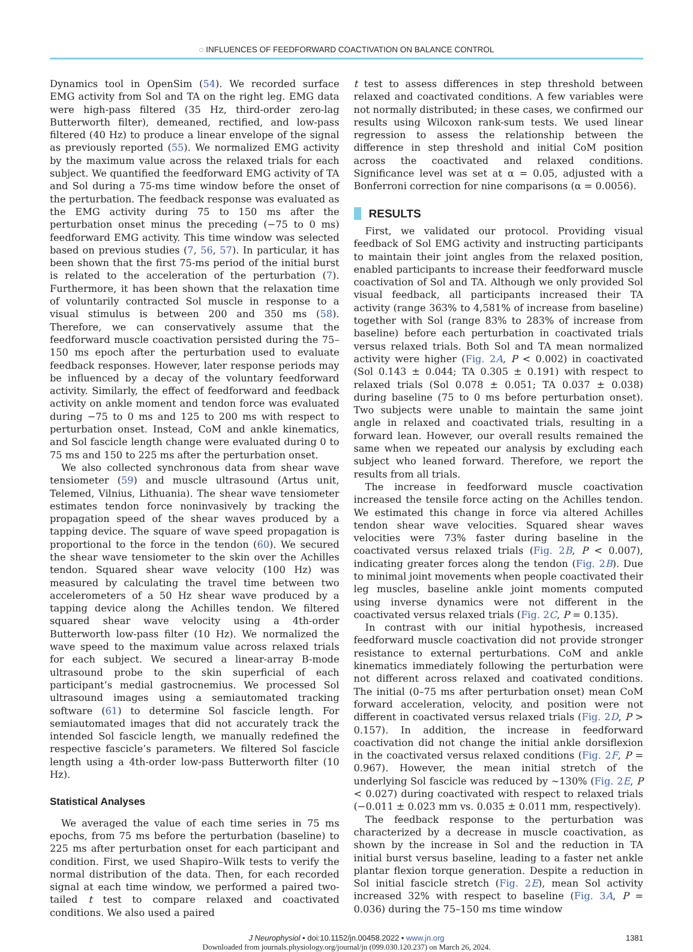◌ INFLUENCES OF FEEDFORWARD COACTIVATION ON BALANCE CONTROL
Dynamics tool in OpenSim (54). We recorded surface EMG activity from Sol and TA on the right leg. EMG data were high-pass filtered (35 Hz, third-order zero-lag Butterworth filter), demeaned, rectified, and low-pass filtered (40 Hz) to produce a linear envelope of the signal as previously reported (55). We normalized EMG activity by the maximum value across the relaxed trials for each subject. We quantified the feedforward EMG activity of TA and Sol during a 75-ms time window before the onset of the perturbation. The feedback response was evaluated as the EMG activity during 75 to 150 ms after the perturbation onset minus the preceding (−75 to 0 ms) feedforward EMG activity. This time window was selected based on previous studies (7, 56, 57). In particular, it has been shown that the first 75-ms period of the initial burst is related to the acceleration of the perturbation (7). Furthermore, it has been shown that the relaxation time of voluntarily contracted Sol muscle in response to a visual stimulus is between 200 and 350 ms (58). Therefore, we can conservatively assume that the feedforward muscle coactivation persisted during the 75–150 ms epoch after the perturbation used to evaluate feedback responses. However, later response periods may be influenced by a decay of the voluntary feedforward activity. Similarly, the effect of feedforward and feedback activity on ankle moment and tendon force was evaluated during −75 to 0 ms and 125 to 200 ms with respect to perturbation onset. Instead, CoM and ankle kinematics, and Sol fascicle length change were evaluated during 0 to 75 ms and 150 to 225 ms after the perturbation onset.
We also collected synchronous data from shear wave tensiometer (59) and muscle ultrasound (Artus unit, Telemed, Vilnius, Lithuania). The shear wave tensiometer estimates tendon force noninvasively by tracking the propagation speed of the shear waves produced by a tapping device. The square of wave speed propagation is proportional to the force in the tendon (60). We secured the shear wave tensiometer to the skin over the Achilles tendon. Squared shear wave velocity (100 Hz) was measured by calculating the travel time between two accelerometers of a 50 Hz shear wave produced by a tapping device along the Achilles tendon. We filtered squared shear wave velocity using a 4th-order Butterworth low-pass filter (10 Hz). We normalized the wave speed to the maximum value across relaxed trials for each subject. We secured a linear-array B-mode ultrasound probe to the skin superficial of each participant’s medial gastrocnemius. We processed Sol ultrasound images using a semiautomated tracking software (61) to determine Sol fascicle length. For semiautomated images that did not accurately track the intended Sol fascicle length, we manually redefined the respective fascicle’s parameters. We filtered Sol fascicle length using a 4th-order low-pass Butterworth filter (10 Hz).
Statistical Analyses
We averaged the value of each time series in 75 ms epochs, from 75 ms before the perturbation (baseline) to 225 ms after perturbation onset for each participant and condition. First, we used Shapiro–Wilk tests to verify the normal distribution of the data. Then, for each recorded signal at each time window, we performed a paired two-tailed t test to compare relaxed and coactivated conditions. We also used a paired
t test to assess differences in step threshold between relaxed and coactivated conditions. A few variables were not normally distributed; in these cases, we confirmed our results using Wilcoxon rank-sum tests. We used linear regression to assess the relationship between the difference in step threshold and initial CoM position across the coactivated and relaxed conditions. Significance level was set at α = 0.05, adjusted with a Bonferroni correction for nine comparisons (α = 0.0056).
RESULTS
First, we validated our protocol. Providing visual feedback of Sol EMG activity and instructing participants to maintain their joint angles from the relaxed position, enabled participants to increase their feedforward muscle coactivation of Sol and TA. Although we only provided Sol visual feedback, all participants increased their TA activity (range 363% to 4,581% of increase from baseline) together with Sol (range 83% to 283% of increase from baseline) before each perturbation in coactivated trials versus relaxed trials. Both Sol and TA mean normalized activity were higher (Fig. 2A, P < 0.002) in coactivated (Sol 0.143 ± 0.044; TA 0.305 ± 0.191) with respect to relaxed trials (Sol 0.078 ± 0.051; TA 0.037 ± 0.038) during baseline (75 to 0 ms before perturbation onset). Two subjects were unable to maintain the same joint angle in relaxed and coactivated trials, resulting in a forward lean. However, our overall results remained the same when we repeated our analysis by excluding each subject who leaned forward. Therefore, we report the results from all trials.
The increase in feedforward muscle coactivation increased the tensile force acting on the Achilles tendon. We estimated this change in force via altered Achilles tendon shear wave velocities. Squared shear waves velocities were 73% faster during baseline in the coactivated versus relaxed trials (Fig. 2B, P < 0.007), indicating greater forces along the tendon (Fig. 2B). Due to minimal joint movements when people coactivated their leg muscles, baseline ankle joint moments computed using inverse dynamics were not different in the coactivated versus relaxed trials (Fig. 2C, P = 0.135).
In contrast with our initial hypothesis, increased feedforward muscle coactivation did not provide stronger resistance to external perturbations. CoM and ankle kinematics immediately following the perturbation were not different across relaxed and coativated conditions. The initial (0–75 ms after perturbation onset) mean CoM forward acceleration, velocity, and position were not different in coactivated versus relaxed trials (Fig. 2D, P > 0.157). In addition, the increase in feedforward coactivation did not change the initial ankle dorsiflexion in the coactivated versus relaxed conditions (Fig. 2F, P = 0.967). However, the mean initial stretch of the underlying Sol fascicle was reduced by ∼130% (Fig. 2E, P < 0.027) during coactivated with respect to relaxed trials (−0.011 ± 0.023 mm vs. 0.035 ± 0.011 mm, respectively).
The feedback response to the perturbation was characterized by a decrease in muscle coactivation, as shown by the increase in Sol and the reduction in TA initial burst versus baseline, leading to a faster net ankle plantar flexion torque generation. Despite a reduction in Sol initial fascicle stretch (Fig. 2E), mean Sol activity increased 32% with respect to baseline (Fig. 3A, P = 0.036) during the 75–150 ms time window
J Neurophysiol • doi:10.1152/jn.00458.2022 • www.jn.org 1381
Downloaded from journals.physiology.org/journal/jn (099.030.120.237) on March 26, 2024.